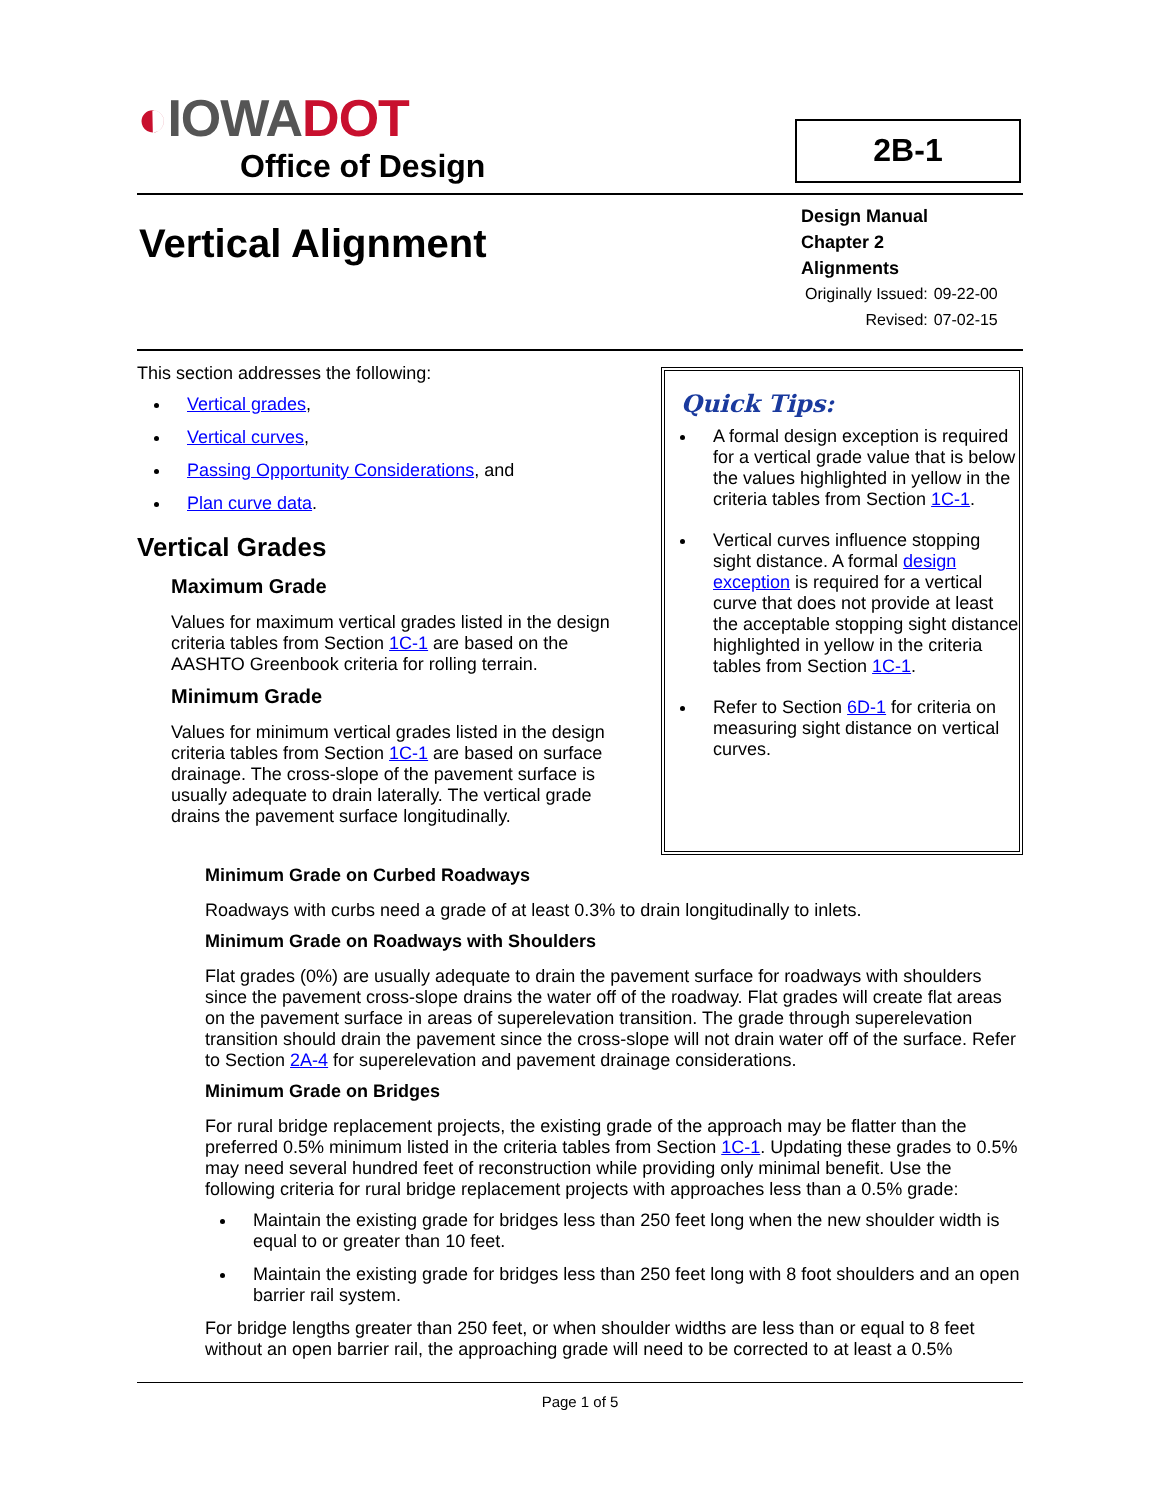◐IOWADOT
Office of Design
2B-1
Vertical Alignment
Design Manual
Chapter 2
Alignments
| Originally Issued: | 09-22-00 |
| Revised: | 07-02-15 |
This section addresses the following:
Vertical grades,
Vertical curves,
Passing Opportunity Considerations, and
Plan curve data.
Vertical Grades
Maximum Grade
Values for maximum vertical grades listed in the design criteria tables from Section 1C-1 are based on the AASHTO Greenbook criteria for rolling terrain.
Minimum Grade
Values for minimum vertical grades listed in the design criteria tables from Section 1C-1 are based on surface drainage. The cross-slope of the pavement surface is usually adequate to drain laterally. The vertical grade drains the pavement surface longitudinally.
Quick Tips:
A formal design exception is required for a vertical grade value that is below the values highlighted in yellow in the criteria tables from Section 1C-1.
Vertical curves influence stopping sight distance. A formal design exception is required for a vertical curve that does not provide at least the acceptable stopping sight distance highlighted in yellow in the criteria tables from Section 1C-1.
Refer to Section 6D-1 for criteria on measuring sight distance on vertical curves.
Minimum Grade on Curbed Roadways
Roadways with curbs need a grade of at least 0.3% to drain longitudinally to inlets.
Minimum Grade on Roadways with Shoulders
Flat grades (0%) are usually adequate to drain the pavement surface for roadways with shoulders since the pavement cross-slope drains the water off of the roadway. Flat grades will create flat areas on the pavement surface in areas of superelevation transition. The grade through superelevation transition should drain the pavement since the cross-slope will not drain water off of the surface. Refer to Section 2A-4 for superelevation and pavement drainage considerations.
Minimum Grade on Bridges
For rural bridge replacement projects, the existing grade of the approach may be flatter than the preferred 0.5% minimum listed in the criteria tables from Section 1C-1. Updating these grades to 0.5% may need several hundred feet of reconstruction while providing only minimal benefit. Use the following criteria for rural bridge replacement projects with approaches less than a 0.5% grade:
Maintain the existing grade for bridges less than 250 feet long when the new shoulder width is equal to or greater than 10 feet.
Maintain the existing grade for bridges less than 250 feet long with 8 foot shoulders and an open barrier rail system.
For bridge lengths greater than 250 feet, or when shoulder widths are less than or equal to 8 feet without an open barrier rail, the approaching grade will need to be corrected to at least a 0.5%
Page 1 of 5